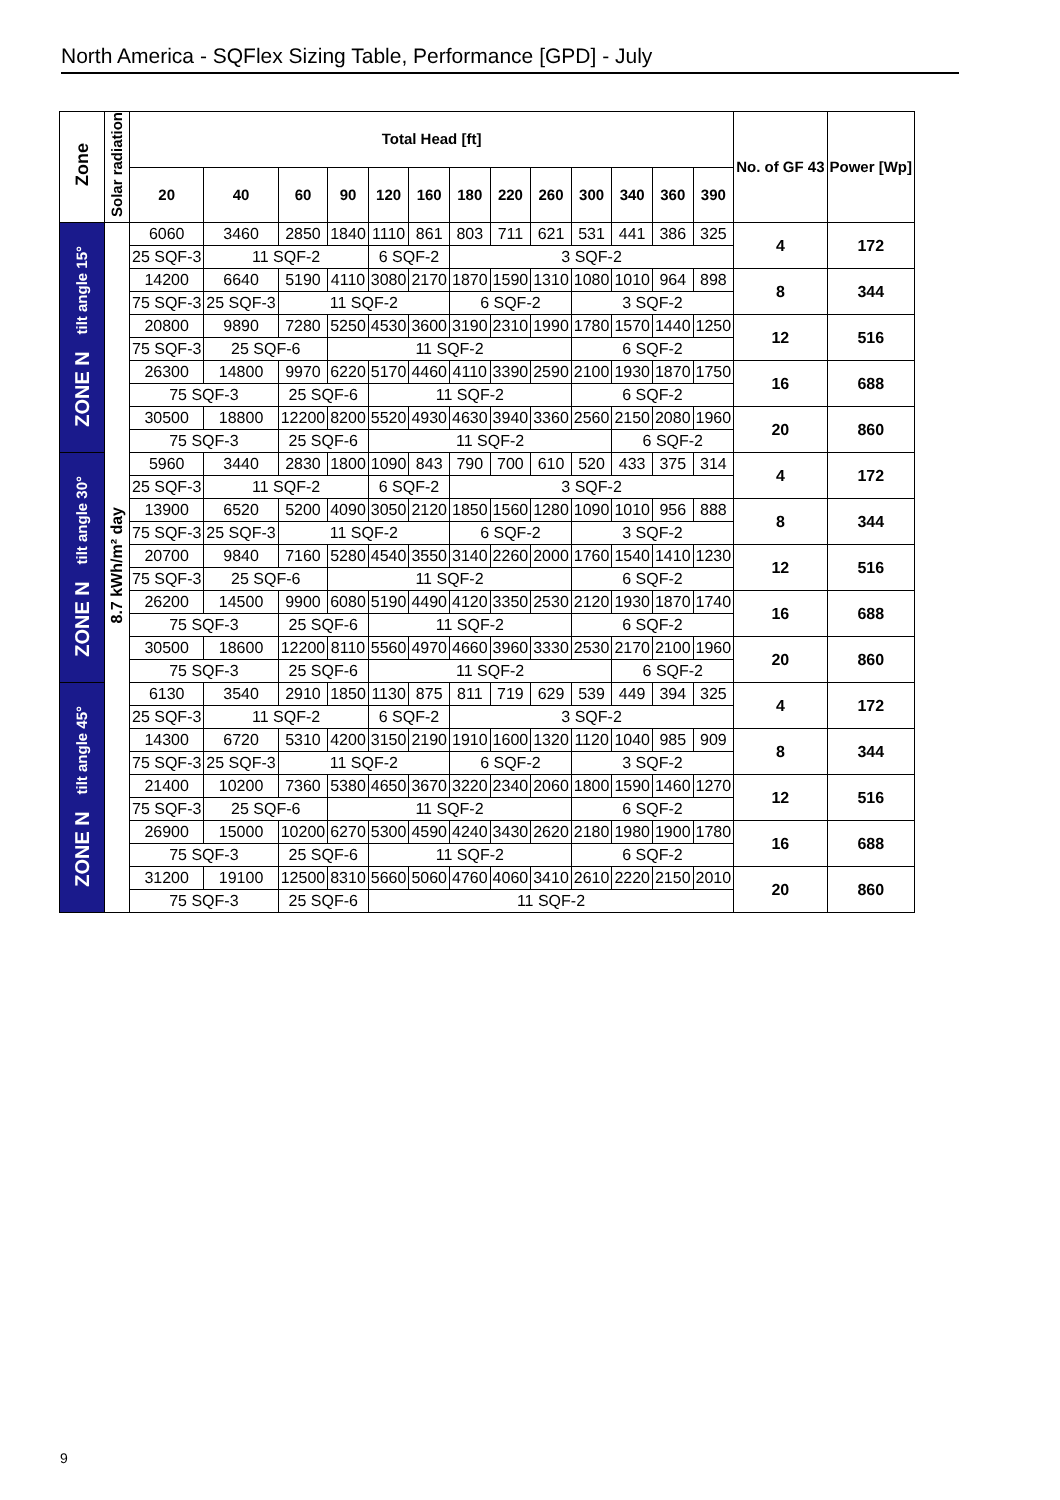North America - SQFlex Sizing Table, Performance [GPD] - July
| Zone | Solar radiation | Total Head [ft] | | | | | | | | | | | | | No. of GF 43 | Power [Wp] |
| --- | --- | --- | --- | --- | --- | --- | --- | --- | --- | --- | --- | --- | --- | --- | --- | --- |
| | | 20 | 40 | 60 | 90 | 120 | 160 | 180 | 220 | 260 | 300 | 340 | 360 | 390 | | |
| ZONE N tilt angle 15° | 8.7 kWh/m² day | 6060 | 3460 | 2850 | 1840 | 1110 | 861 | 803 | 711 | 621 | 531 | 441 | 386 | 325 | 4 | 172 |
| | | 25 SQF-3 | 11 SQF-2 | | | 6 SQF-2 | | 3 SQF-2 | | | | | | | | |
| | | 14200 | 6640 | 5190 | 4110 | 3080 | 2170 | 1870 | 1590 | 1310 | 1080 | 1010 | 964 | 898 | 8 | 344 |
| | | 75 SQF-3 | 25 SQF-3 | 11 SQF-2 | | | | 6 SQF-2 | | | 3 SQF-2 | | | | | |
| | | 20800 | 9890 | 7280 | 5250 | 4530 | 3600 | 3190 | 2310 | 1990 | 1780 | 1570 | 1440 | 1250 | 12 | 516 |
| | | 75 SQF-3 | 25 SQF-6 | | 11 SQF-2 | | | | | | 6 SQF-2 | | | | | |
| | | 26300 | 14800 | 9970 | 6220 | 5170 | 4460 | 4110 | 3390 | 2590 | 2100 | 1930 | 1870 | 1750 | 16 | 688 |
| | | 75 SQF-3 | | 25 SQF-6 | | 11 SQF-2 | | | | | 6 SQF-2 | | | | | |
| | | 30500 | 18800 | 12200 | 8200 | 5520 | 4930 | 4630 | 3940 | 3360 | 2560 | 2150 | 2080 | 1960 | 20 | 860 |
| | | 75 SQF-3 | | 25 SQF-6 | | 11 SQF-2 | | | | | | 6 SQF-2 | | | | |
| ZONE N tilt angle 30° | | 5960 | 3440 | 2830 | 1800 | 1090 | 843 | 790 | 700 | 610 | 520 | 433 | 375 | 314 | 4 | 172 |
| | | 25 SQF-3 | 11 SQF-2 | | | 6 SQF-2 | | 3 SQF-2 | | | | | | | | |
| | | 13900 | 6520 | 5200 | 4090 | 3050 | 2120 | 1850 | 1560 | 1280 | 1090 | 1010 | 956 | 888 | 8 | 344 |
| | | 75 SQF-3 | 25 SQF-3 | 11 SQF-2 | | | | 6 SQF-2 | | | 3 SQF-2 | | | | | |
| | | 20700 | 9840 | 7160 | 5280 | 4540 | 3550 | 3140 | 2260 | 2000 | 1760 | 1540 | 1410 | 1230 | 12 | 516 |
| | | 75 SQF-3 | 25 SQF-6 | | 11 SQF-2 | | | | | | 6 SQF-2 | | | | | |
| | | 26200 | 14500 | 9900 | 6080 | 5190 | 4490 | 4120 | 3350 | 2530 | 2120 | 1930 | 1870 | 1740 | 16 | 688 |
| | | 75 SQF-3 | | 25 SQF-6 | | 11 SQF-2 | | | | | 6 SQF-2 | | | | | |
| | | 30500 | 18600 | 12200 | 8110 | 5560 | 4970 | 4660 | 3960 | 3330 | 2530 | 2170 | 2100 | 1960 | 20 | 860 |
| | | 75 SQF-3 | | 25 SQF-6 | | 11 SQF-2 | | | | | | 6 SQF-2 | | | | |
| ZONE N tilt angle 45° | | 6130 | 3540 | 2910 | 1850 | 1130 | 875 | 811 | 719 | 629 | 539 | 449 | 394 | 325 | 4 | 172 |
| | | 25 SQF-3 | 11 SQF-2 | | | 6 SQF-2 | | 3 SQF-2 | | | | | | | | |
| | | 14300 | 6720 | 5310 | 4200 | 3150 | 2190 | 1910 | 1600 | 1320 | 1120 | 1040 | 985 | 909 | 8 | 344 |
| | | 75 SQF-3 | 25 SQF-3 | 11 SQF-2 | | | | 6 SQF-2 | | | 3 SQF-2 | | | | | |
| | | 21400 | 10200 | 7360 | 5380 | 4650 | 3670 | 3220 | 2340 | 2060 | 1800 | 1590 | 1460 | 1270 | 12 | 516 |
| | | 75 SQF-3 | 25 SQF-6 | | 11 SQF-2 | | | | | | 6 SQF-2 | | | | | |
| | | 26900 | 15000 | 10200 | 6270 | 5300 | 4590 | 4240 | 3430 | 2620 | 2180 | 1980 | 1900 | 1780 | 16 | 688 |
| | | 75 SQF-3 | | 25 SQF-6 | | 11 SQF-2 | | | | | 6 SQF-2 | | | | | |
| | | 31200 | 19100 | 12500 | 8310 | 5660 | 5060 | 4760 | 4060 | 3410 | 2610 | 2220 | 2150 | 2010 | 20 | 860 |
| | | 75 SQF-3 | | 25 SQF-6 | | 11 SQF-2 | | | | | | | | | | |
9